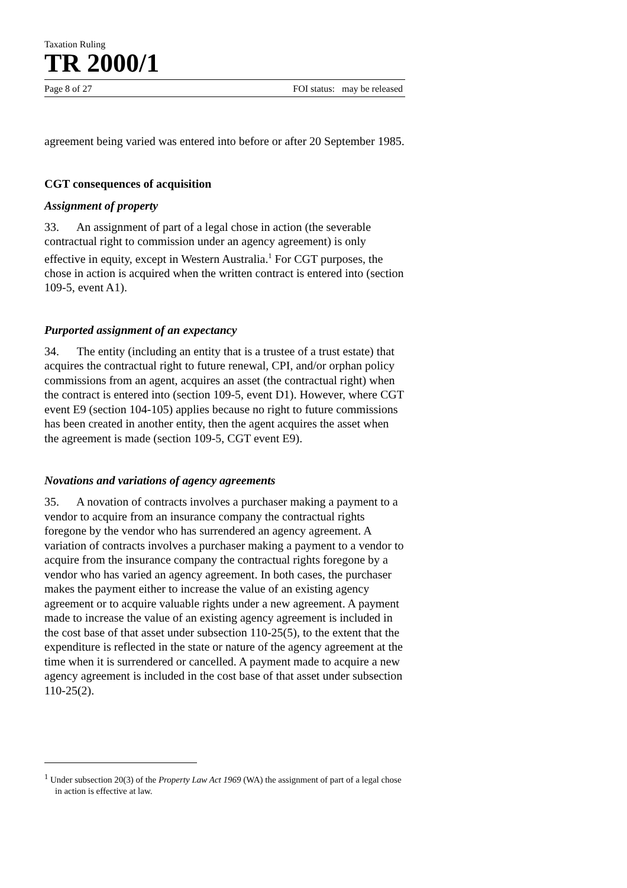Taxation Ruling
TR 2000/1
Page 8 of 27 FOI status: may be released
agreement being varied was entered into before or after 20 September 1985.
CGT consequences of acquisition
Assignment of property
33. An assignment of part of a legal chose in action (the severable contractual right to commission under an agency agreement) is only effective in equity, except in Western Australia.<sup>1</sup> For CGT purposes, the chose in action is acquired when the written contract is entered into (section 109-5, event A1).
Purported assignment of an expectancy
34. The entity (including an entity that is a trustee of a trust estate) that acquires the contractual right to future renewal, CPI, and/or orphan policy commissions from an agent, acquires an asset (the contractual right) when the contract is entered into (section 109-5, event D1). However, where CGT event E9 (section 104-105) applies because no right to future commissions has been created in another entity, then the agent acquires the asset when the agreement is made (section 109-5, CGT event E9).
Novations and variations of agency agreements
35. A novation of contracts involves a purchaser making a payment to a vendor to acquire from an insurance company the contractual rights foregone by the vendor who has surrendered an agency agreement. A variation of contracts involves a purchaser making a payment to a vendor to acquire from the insurance company the contractual rights foregone by a vendor who has varied an agency agreement. In both cases, the purchaser makes the payment either to increase the value of an existing agency agreement or to acquire valuable rights under a new agreement. A payment made to increase the value of an existing agency agreement is included in the cost base of that asset under subsection 110-25(5), to the extent that the expenditure is reflected in the state or nature of the agency agreement at the time when it is surrendered or cancelled. A payment made to acquire a new agency agreement is included in the cost base of that asset under subsection 110-25(2).
<sup>1</sup> Under subsection 20(3) of the Property Law Act 1969 (WA) the assignment of part of a legal chose in action is effective at law.